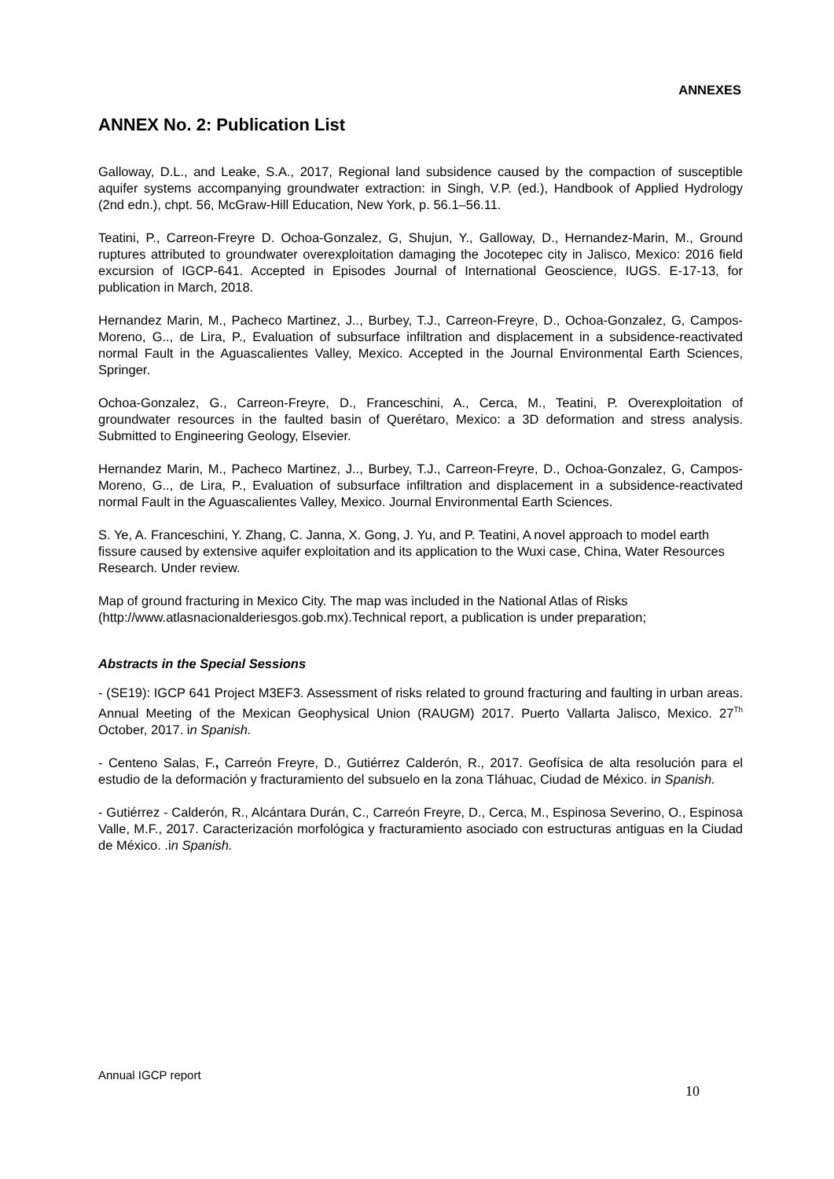ANNEXES
ANNEX No. 2: Publication List
Galloway, D.L., and Leake, S.A., 2017, Regional land subsidence caused by the compaction of susceptible aquifer systems accompanying groundwater extraction: in Singh, V.P. (ed.), Handbook of Applied Hydrology (2nd edn.), chpt. 56, McGraw-Hill Education, New York, p. 56.1–56.11.
Teatini, P., Carreon-Freyre D. Ochoa-Gonzalez, G, Shujun, Y., Galloway, D., Hernandez-Marin, M., Ground ruptures attributed to groundwater overexploitation damaging the Jocotepec city in Jalisco, Mexico: 2016 field excursion of IGCP-641. Accepted in Episodes Journal of International Geoscience, IUGS. E-17-13, for publication in March, 2018.
Hernandez Marin, M., Pacheco Martinez, J.., Burbey, T.J., Carreon-Freyre, D., Ochoa-Gonzalez, G, Campos-Moreno, G.., de Lira, P., Evaluation of subsurface infiltration and displacement in a subsidence-reactivated normal Fault in the Aguascalientes Valley, Mexico. Accepted in the Journal Environmental Earth Sciences, Springer.
Ochoa-Gonzalez, G., Carreon-Freyre, D., Franceschini, A., Cerca, M., Teatini, P. Overexploitation of groundwater resources in the faulted basin of Querétaro, Mexico: a 3D deformation and stress analysis. Submitted to Engineering Geology, Elsevier.
Hernandez Marin, M., Pacheco Martinez, J.., Burbey, T.J., Carreon-Freyre, D., Ochoa-Gonzalez, G, Campos-Moreno, G.., de Lira, P., Evaluation of subsurface infiltration and displacement in a subsidence-reactivated normal Fault in the Aguascalientes Valley, Mexico. Journal Environmental Earth Sciences.
S. Ye, A. Franceschini, Y. Zhang, C. Janna, X. Gong, J. Yu, and P. Teatini, A novel approach to model earth fissure caused by extensive aquifer exploitation and its application to the Wuxi case, China, Water Resources Research. Under review.
Map of ground fracturing in Mexico City. The map was included in the National Atlas of Risks (http://www.atlasnacionalderiesgos.gob.mx).Technical report, a publication is under preparation;
Abstracts in the Special Sessions
- (SE19): IGCP 641 Project M3EF3. Assessment of risks related to ground fracturing and faulting in urban areas. Annual Meeting of the Mexican Geophysical Union (RAUGM) 2017. Puerto Vallarta Jalisco, Mexico. 27<sup>Th</sup> October, 2017. in Spanish.
- Centeno Salas, F., Carreón Freyre, D., Gutiérrez Calderón, R., 2017. Geofísica de alta resolución para el estudio de la deformación y fracturamiento del subsuelo en la zona Tláhuac, Ciudad de México. in Spanish.
- Gutiérrez - Calderón, R., Alcántara Durán, C., Carreón Freyre, D., Cerca, M., Espinosa Severino, O., Espinosa Valle, M.F., 2017. Caracterización morfológica y fracturamiento asociado con estructuras antiguas en la Ciudad de México. .in Spanish.
Annual IGCP report
10